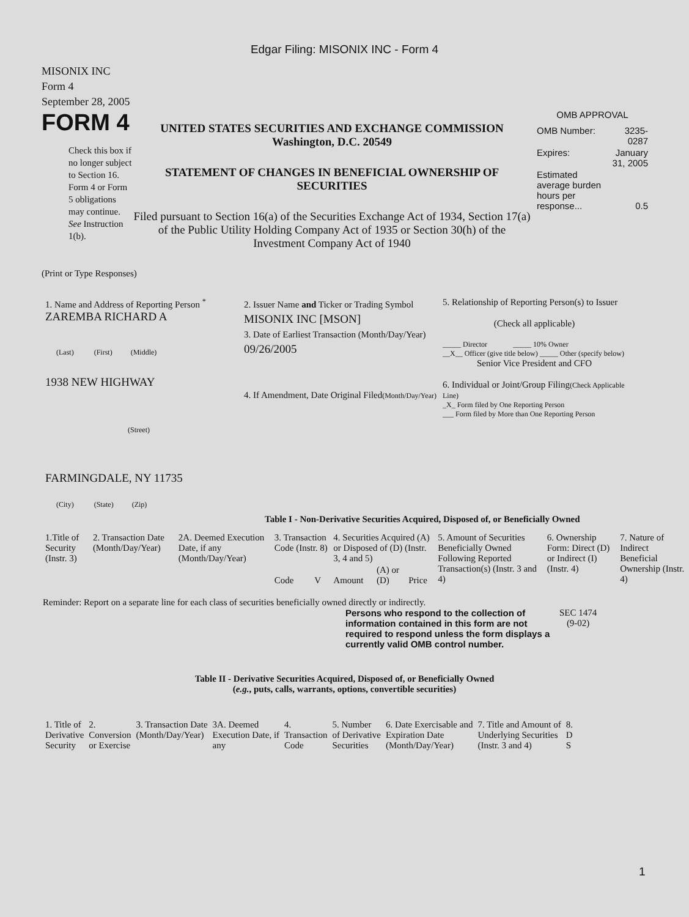Edgar Filing: MISONIX INC - Form 4
MISONIX INC
Form 4
September 28, 2005
FORM 4
Check this box if no longer subject to Section 16. Form 4 or Form 5 obligations may continue. See Instruction 1(b).
UNITED STATES SECURITIES AND EXCHANGE COMMISSION
Washington, D.C. 20549
STATEMENT OF CHANGES IN BENEFICIAL OWNERSHIP OF SECURITIES
Filed pursuant to Section 16(a) of the Securities Exchange Act of 1934, Section 17(a) of the Public Utility Holding Company Act of 1935 or Section 30(h) of the Investment Company Act of 1940
OMB APPROVAL
| OMB Number: | 3235-0287 |
| Expires: | January 31, 2005 |
| Estimated average burden hours per response... | 0.5 |
(Print or Type Responses)
1. Name and Address of Reporting Person <sup>*</sup>
ZAREMBA RICHARD A
(Last) (First) (Middle)
1938 NEW HIGHWAY
(Street)
FARMINGDALE, NY 11735
(City) (State) (Zip)
2. Issuer Name and Ticker or Trading Symbol
MISONIX INC [MSON]
3. Date of Earliest Transaction (Month/Day/Year)
09/26/2005
4. If Amendment, Date Original Filed(Month/Day/Year)
5. Relationship of Reporting Person(s) to Issuer
(Check all applicable)
_____ Director _____ 10% Owner
__X__ Officer (give title below) _____ Other (specify below)
Senior Vice President and CFO
6. Individual or Joint/Group Filing(Check Applicable Line)
_X_ Form filed by One Reporting Person
___ Form filed by More than One Reporting Person
Table I - Non-Derivative Securities Acquired, Disposed of, or Beneficially Owned
| 1.Title of Security (Instr. 3) | 2. Transaction Date (Month/Day/Year) | 2A. Deemed Execution Date, if any (Month/Day/Year) | 3. Transaction Code (Instr. 8) | | 4. Securities Acquired (A) or Disposed of (D) (Instr. 3, 4 and 5) | | | 5. Amount of Securities Beneficially Owned Following Reported Transaction(s) (Instr. 3 and 4) | 6. Ownership Form: Direct (D) or Indirect (I) (Instr. 4) | 7. Nature of Indirect Beneficial Ownership (Instr. 4) |
| --- | --- | --- | --- | --- | --- | --- | --- | --- | --- | --- |
| | | | Code | V | Amount | (A) or (D) | Price | | | |
Reminder: Report on a separate line for each class of securities beneficially owned directly or indirectly.
Persons who respond to the collection of information contained in this form are not required to respond unless the form displays a currently valid OMB control number.
SEC 1474
(9-02)
Table II - Derivative Securities Acquired, Disposed of, or Beneficially Owned
(e.g., puts, calls, warrants, options, convertible securities)
| 1. Title of Derivative Security | 2. Conversion or Exercise | 3. Transaction Date (Month/Day/Year) | 3A. Deemed Execution Date, if any | 4. Transaction Code | 5. Number of Derivative Securities | 6. Date Exercisable and Expiration Date (Month/Day/Year) | 7. Title and Amount of Underlying Securities (Instr. 3 and 4) | 8. D S |
| --- | --- | --- | --- | --- | --- | --- | --- | --- |
1